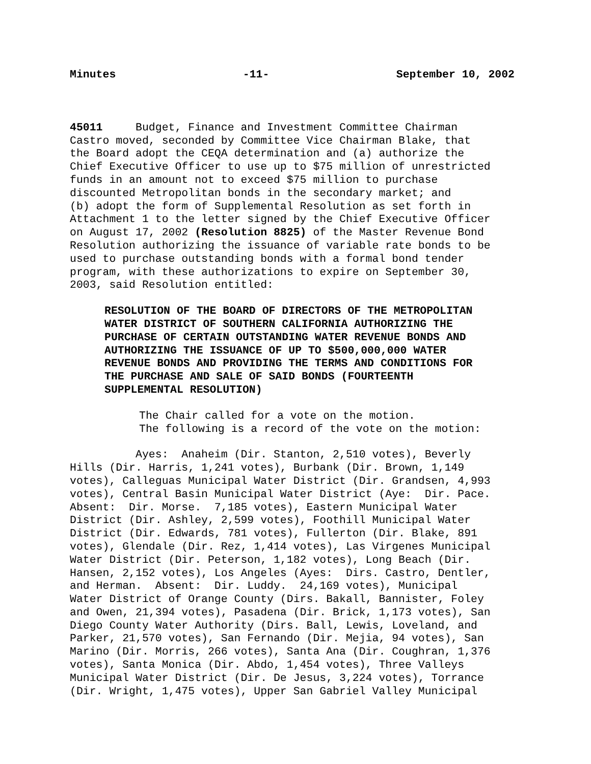Minutes -11- September 10, 2002
45011 Budget, Finance and Investment Committee Chairman
Castro moved, seconded by Committee Vice Chairman Blake, that
the Board adopt the CEQA determination and (a) authorize the
Chief Executive Officer to use up to $75 million of unrestricted
funds in an amount not to exceed $75 million to purchase
discounted Metropolitan bonds in the secondary market; and
(b) adopt the form of Supplemental Resolution as set forth in
Attachment 1 to the letter signed by the Chief Executive Officer
on August 17, 2002 (Resolution 8825) of the Master Revenue Bond
Resolution authorizing the issuance of variable rate bonds to be
used to purchase outstanding bonds with a formal bond tender
program, with these authorizations to expire on September 30,
2003, said Resolution entitled:
RESOLUTION OF THE BOARD OF DIRECTORS OF THE METROPOLITAN
WATER DISTRICT OF SOUTHERN CALIFORNIA AUTHORIZING THE
PURCHASE OF CERTAIN OUTSTANDING WATER REVENUE BONDS AND
AUTHORIZING THE ISSUANCE OF UP TO $500,000,000 WATER
REVENUE BONDS AND PROVIDING THE TERMS AND CONDITIONS FOR
THE PURCHASE AND SALE OF SAID BONDS (FOURTEENTH
SUPPLEMENTAL RESOLUTION)
The Chair called for a vote on the motion.
The following is a record of the vote on the motion:
Ayes: Anaheim (Dir. Stanton, 2,510 votes), Beverly
Hills (Dir. Harris, 1,241 votes), Burbank (Dir. Brown, 1,149
votes), Calleguas Municipal Water District (Dir. Grandsen, 4,993
votes), Central Basin Municipal Water District (Aye: Dir. Pace.
Absent: Dir. Morse. 7,185 votes), Eastern Municipal Water
District (Dir. Ashley, 2,599 votes), Foothill Municipal Water
District (Dir. Edwards, 781 votes), Fullerton (Dir. Blake, 891
votes), Glendale (Dir. Rez, 1,414 votes), Las Virgenes Municipal
Water District (Dir. Peterson, 1,182 votes), Long Beach (Dir.
Hansen, 2,152 votes), Los Angeles (Ayes: Dirs. Castro, Dentler,
and Herman. Absent: Dir. Luddy. 24,169 votes), Municipal
Water District of Orange County (Dirs. Bakall, Bannister, Foley
and Owen, 21,394 votes), Pasadena (Dir. Brick, 1,173 votes), San
Diego County Water Authority (Dirs. Ball, Lewis, Loveland, and
Parker, 21,570 votes), San Fernando (Dir. Mejia, 94 votes), San
Marino (Dir. Morris, 266 votes), Santa Ana (Dir. Coughran, 1,376
votes), Santa Monica (Dir. Abdo, 1,454 votes), Three Valleys
Municipal Water District (Dir. De Jesus, 3,224 votes), Torrance
(Dir. Wright, 1,475 votes), Upper San Gabriel Valley Municipal